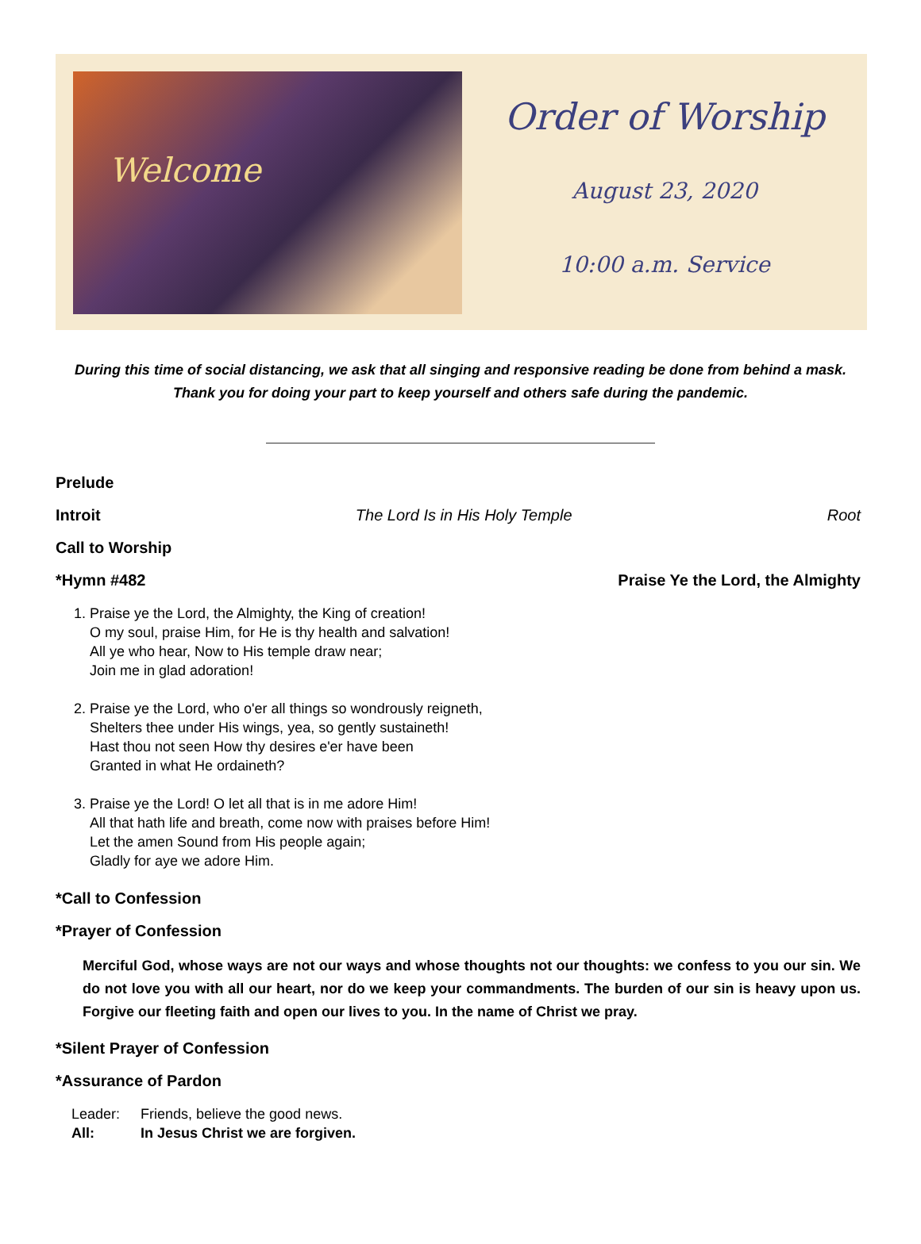Welcome
Order of Worship
August 23, 2020
10:00 a.m. Service
During this time of social distancing, we ask that all singing and responsive reading be done from behind a mask.
Thank you for doing your part to keep yourself and others safe during the pandemic.
Prelude
Introit The Lord Is in His Holy Temple Root
Call to Worship
*Hymn #482 Praise Ye the Lord, the Almighty
1. Praise ye the Lord, the Almighty, the King of creation!
O my soul, praise Him, for He is thy health and salvation!
All ye who hear, Now to His temple draw near;
Join me in glad adoration!
2. Praise ye the Lord, who o'er all things so wondrously reigneth,
Shelters thee under His wings, yea, so gently sustaineth!
Hast thou not seen How thy desires e'er have been
Granted in what He ordaineth?
3. Praise ye the Lord! O let all that is in me adore Him!
All that hath life and breath, come now with praises before Him!
Let the amen Sound from His people again;
Gladly for aye we adore Him.
*Call to Confession
*Prayer of Confession
Merciful God, whose ways are not our ways and whose thoughts not our thoughts: we confess to you our sin. We do not love you with all our heart, nor do we keep your commandments. The burden of our sin is heavy upon us. Forgive our fleeting faith and open our lives to you. In the name of Christ we pray.
*Silent Prayer of Confession
*Assurance of Pardon
Leader: Friends, believe the good news.
All: In Jesus Christ we are forgiven.